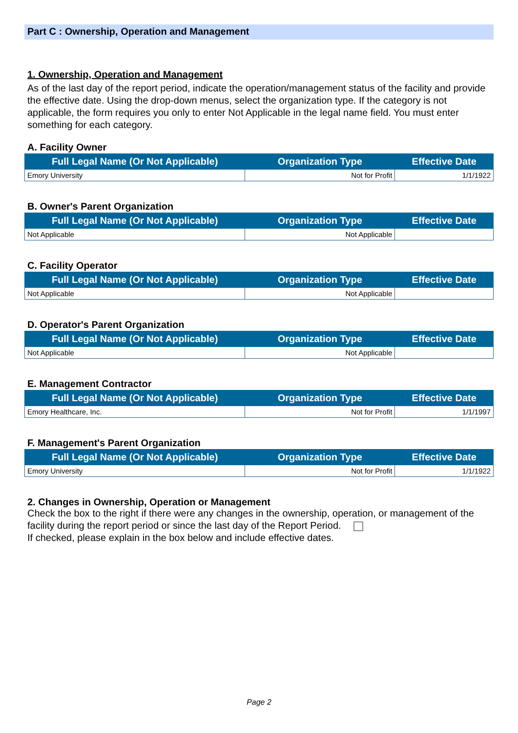Part C : Ownership, Operation and Management
1. Ownership, Operation and Management
As of the last day of the report period, indicate the operation/management status of the facility and provide the effective date. Using the drop-down menus, select the organization type. If the category is not applicable, the form requires you only to enter Not Applicable in the legal name field. You must enter something for each category.
A. Facility Owner
| Full Legal Name (Or Not Applicable) | Organization Type | Effective Date |
| --- | --- | --- |
| Emory University | Not for Profit | 1/1/1922 |
B. Owner's Parent Organization
| Full Legal Name (Or Not Applicable) | Organization Type | Effective Date |
| --- | --- | --- |
| Not Applicable | Not Applicable | |
C. Facility Operator
| Full Legal Name (Or Not Applicable) | Organization Type | Effective Date |
| --- | --- | --- |
| Not Applicable | Not Applicable | |
D. Operator's Parent Organization
| Full Legal Name (Or Not Applicable) | Organization Type | Effective Date |
| --- | --- | --- |
| Not Applicable | Not Applicable | |
E. Management Contractor
| Full Legal Name (Or Not Applicable) | Organization Type | Effective Date |
| --- | --- | --- |
| Emory Healthcare, Inc. | Not for Profit | 1/1/1997 |
F. Management's Parent Organization
| Full Legal Name (Or Not Applicable) | Organization Type | Effective Date |
| --- | --- | --- |
| Emory University | Not for Profit | 1/1/1922 |
2. Changes in Ownership, Operation or Management
Check the box to the right if there were any changes in the ownership, operation, or management of the facility during the report period or since the last day of the Report Period.
If checked, please explain in the box below and include effective dates.
Page 2